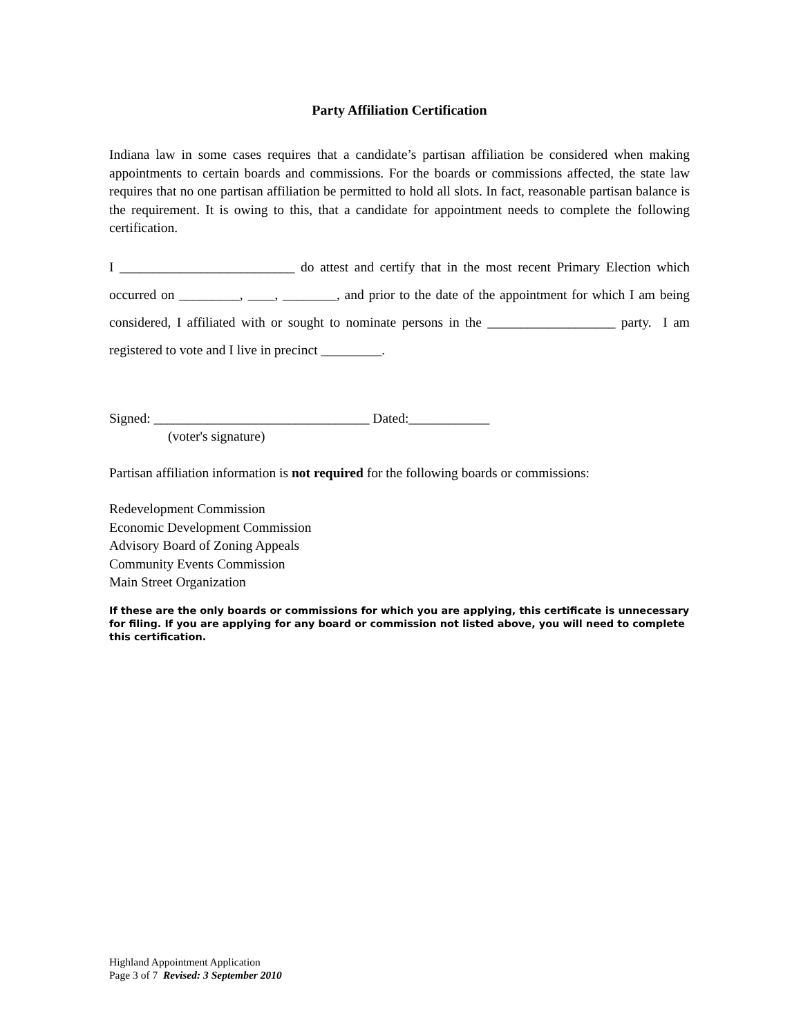Party Affiliation Certification
Indiana law in some cases requires that a candidate’s partisan affiliation be considered when making appointments to certain boards and commissions. For the boards or commissions affected, the state law requires that no one partisan affiliation be permitted to hold all slots. In fact, reasonable partisan balance is the requirement. It is owing to this, that a candidate for appointment needs to complete the following certification.
I __________________________ do attest and certify that in the most recent Primary Election which occurred on _________, ____, ________, and prior to the date of the appointment for which I am being considered, I affiliated with or sought to nominate persons in the ___________________ party. I am registered to vote and I live in precinct _________.
Signed: ________________________________ Dated:____________
(voter's signature)
Partisan affiliation information is not required for the following boards or commissions:
Redevelopment Commission
Economic Development Commission
Advisory Board of Zoning Appeals
Community Events Commission
Main Street Organization
If these are the only boards or commissions for which you are applying, this certificate is unnecessary for filing. If you are applying for any board or commission not listed above, you will need to complete this certification.
Highland Appointment Application
Page 3 of 7 Revised: 3 September 2010